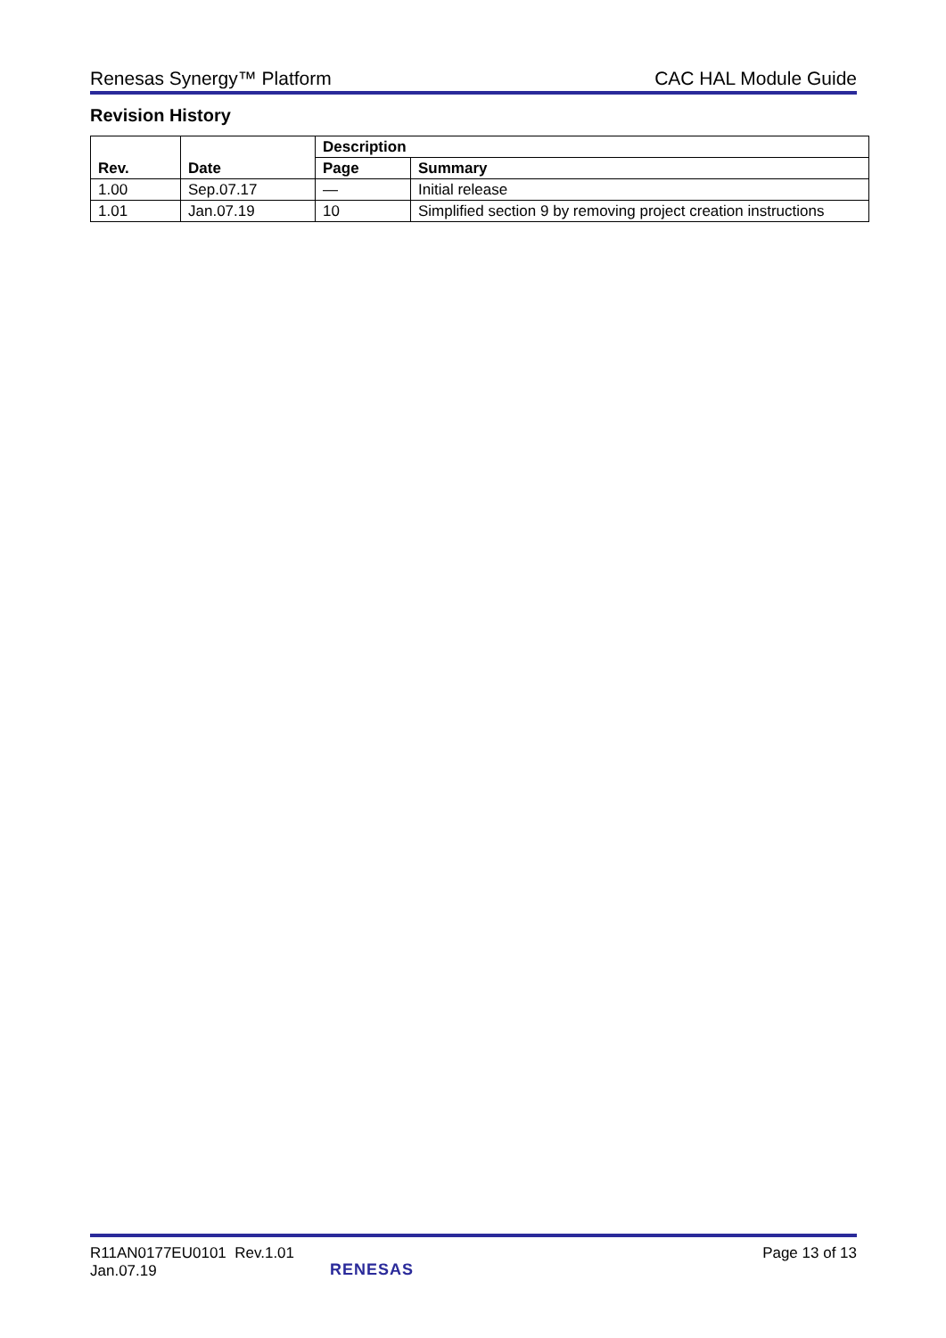Renesas Synergy™ Platform CAC HAL Module Guide
Revision History
| Rev. | Date | Description | |
| --- | --- | --- | --- |
| | | Page | Summary |
| 1.00 | Sep.07.17 | — | Initial release |
| 1.01 | Jan.07.19 | 10 | Simplified section 9 by removing project creation instructions |
R11AN0177EU0101 Rev.1.01
Jan.07.19
RENESAS
Page 13 of 13